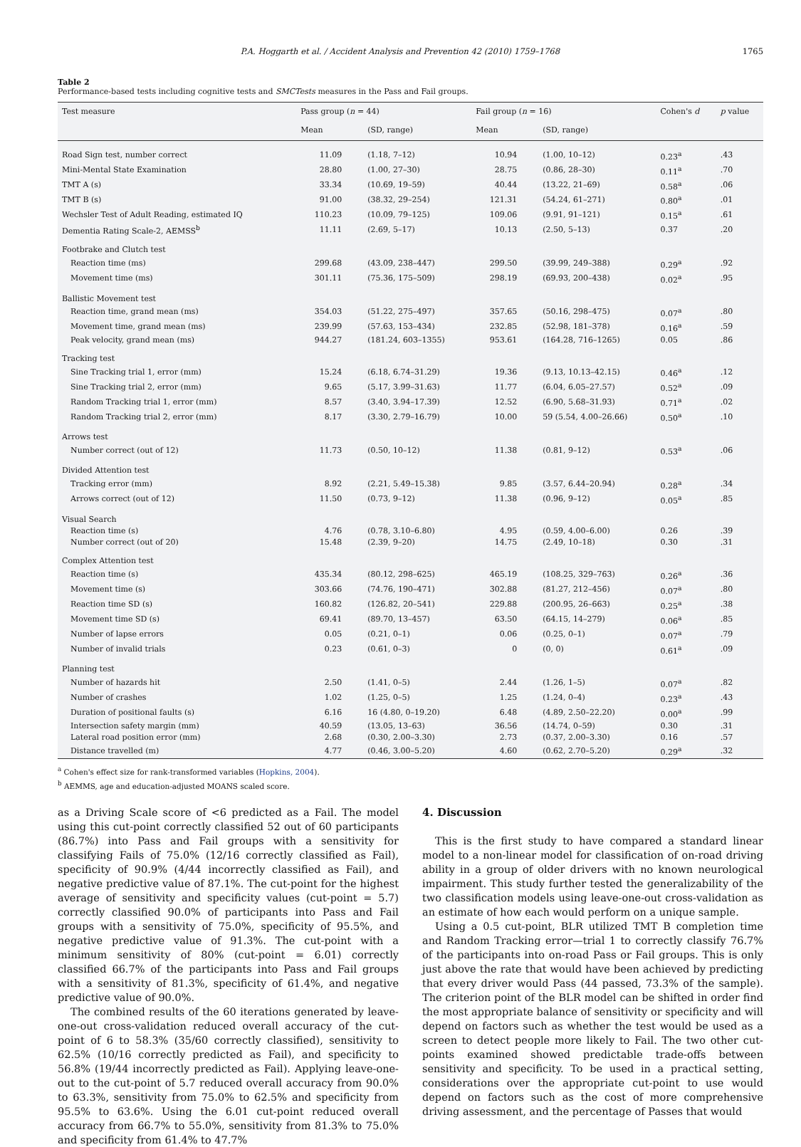P.A. Hoggarth et al. / Accident Analysis and Prevention 42 (2010) 1759–1768 1765
Table 2
Performance-based tests including cognitive tests and SMCTests measures in the Pass and Fail groups.
| Test measure | Pass group ( n = 44) | | Fail group ( n = 16) | | Cohen's d | p value |
| --- | --- | --- | --- | --- | --- | --- |
| | Mean | (SD, range) | Mean | (SD, range) | | |
| Road Sign test, number correct | 11.09 | (1.18, 7–12) | 10.94 | (1.00, 10–12) | 0.23<sup>a</sup> | .43 |
| Mini-Mental State Examination | 28.80 | (1.00, 27–30) | 28.75 | (0.86, 28–30) | 0.11<sup>a</sup> | .70 |
| TMT A (s) | 33.34 | (10.69, 19–59) | 40.44 | (13.22, 21–69) | 0.58<sup>a</sup> | .06 |
| TMT B (s) | 91.00 | (38.32, 29–254) | 121.31 | (54.24, 61–271) | 0.80<sup>a</sup> | .01 |
| Wechsler Test of Adult Reading, estimated IQ | 110.23 | (10.09, 79–125) | 109.06 | (9.91, 91–121) | 0.15<sup>a</sup> | .61 |
| Dementia Rating Scale-2, AEMSS<sup>b</sup> | 11.11 | (2.69, 5–17) | 10.13 | (2.50, 5–13) | 0.37 | .20 |
| Footbrake and Clutch test | | | | | | |
| Reaction time (ms) | 299.68 | (43.09, 238–447) | 299.50 | (39.99, 249–388) | 0.29<sup>a</sup> | .92 |
| Movement time (ms) | 301.11 | (75.36, 175–509) | 298.19 | (69.93, 200–438) | 0.02<sup>a</sup> | .95 |
| Ballistic Movement test | | | | | | |
| Reaction time, grand mean (ms) | 354.03 | (51.22, 275–497) | 357.65 | (50.16, 298–475) | 0.07<sup>a</sup> | .80 |
| Movement time, grand mean (ms) | 239.99 | (57.63, 153–434) | 232.85 | (52.98, 181–378) | 0.16<sup>a</sup> | .59 |
| Peak velocity, grand mean (ms) | 944.27 | (181.24, 603–1355) | 953.61 | (164.28, 716–1265) | 0.05 | .86 |
| Tracking test | | | | | | |
| Sine Tracking trial 1, error (mm) | 15.24 | (6.18, 6.74–31.29) | 19.36 | (9.13, 10.13–42.15) | 0.46<sup>a</sup> | .12 |
| Sine Tracking trial 2, error (mm) | 9.65 | (5.17, 3.99–31.63) | 11.77 | (6.04, 6.05–27.57) | 0.52<sup>a</sup> | .09 |
| Random Tracking trial 1, error (mm) | 8.57 | (3.40, 3.94–17.39) | 12.52 | (6.90, 5.68–31.93) | 0.71<sup>a</sup> | .02 |
| Random Tracking trial 2, error (mm) | 8.17 | (3.30, 2.79–16.79) | 10.00 | 59 (5.54, 4.00–26.66) | 0.50<sup>a</sup> | .10 |
| Arrows test | | | | | | |
| Number correct (out of 12) | 11.73 | (0.50, 10–12) | 11.38 | (0.81, 9–12) | 0.53<sup>a</sup> | .06 |
| Divided Attention test | | | | | | |
| Tracking error (mm) | 8.92 | (2.21, 5.49–15.38) | 9.85 | (3.57, 6.44–20.94) | 0.28<sup>a</sup> | .34 |
| Arrows correct (out of 12) | 11.50 | (0.73, 9–12) | 11.38 | (0.96, 9–12) | 0.05<sup>a</sup> | .85 |
| Visual Search | | | | | | |
| Reaction time (s) | 4.76 | (0.78, 3.10–6.80) | 4.95 | (0.59, 4.00–6.00) | 0.26 | .39 |
| Number correct (out of 20) | 15.48 | (2.39, 9–20) | 14.75 | (2.49, 10–18) | 0.30 | .31 |
| Complex Attention test | | | | | | |
| Reaction time (s) | 435.34 | (80.12, 298–625) | 465.19 | (108.25, 329–763) | 0.26<sup>a</sup> | .36 |
| Movement time (s) | 303.66 | (74.76, 190–471) | 302.88 | (81.27, 212–456) | 0.07<sup>a</sup> | .80 |
| Reaction time SD (s) | 160.82 | (126.82, 20–541) | 229.88 | (200.95, 26–663) | 0.25<sup>a</sup> | .38 |
| Movement time SD (s) | 69.41 | (89.70, 13–457) | 63.50 | (64.15, 14–279) | 0.06<sup>a</sup> | .85 |
| Number of lapse errors | 0.05 | (0.21, 0–1) | 0.06 | (0.25, 0–1) | 0.07<sup>a</sup> | .79 |
| Number of invalid trials | 0.23 | (0.61, 0–3) | 0 | (0, 0) | 0.61<sup>a</sup> | .09 |
| Planning test | | | | | | |
| Number of hazards hit | 2.50 | (1.41, 0–5) | 2.44 | (1.26, 1–5) | 0.07<sup>a</sup> | .82 |
| Number of crashes | 1.02 | (1.25, 0–5) | 1.25 | (1.24, 0–4) | 0.23<sup>a</sup> | .43 |
| Duration of positional faults (s) | 6.16 | 16 (4.80, 0–19.20) | 6.48 | (4.89, 2.50–22.20) | 0.00<sup>a</sup> | .99 |
| Intersection safety margin (mm) | 40.59 | (13.05, 13–63) | 36.56 | (14.74, 0–59) | 0.30 | .31 |
| Lateral road position error (mm) | 2.68 | (0.30, 2.00–3.30) | 2.73 | (0.37, 2.00–3.30) | 0.16 | .57 |
| Distance travelled (m) | 4.77 | (0.46, 3.00–5.20) | 4.60 | (0.62, 2.70–5.20) | 0.29<sup>a</sup> | .32 |
<sup>a</sup> Cohen's effect size for rank-transformed variables (Hopkins, 2004).
<sup>b</sup> AEMMS, age and education-adjusted MOANS scaled score.
as a Driving Scale score of <6 predicted as a Fail. The model using this cut-point correctly classified 52 out of 60 participants (86.7%) into Pass and Fail groups with a sensitivity for classifying Fails of 75.0% (12/16 correctly classified as Fail), specificity of 90.9% (4/44 incorrectly classified as Fail), and negative predictive value of 87.1%. The cut-point for the highest average of sensitivity and specificity values (cut-point = 5.7) correctly classified 90.0% of participants into Pass and Fail groups with a sensitivity of 75.0%, specificity of 95.5%, and negative predictive value of 91.3%. The cut-point with a minimum sensitivity of 80% (cut-point = 6.01) correctly classified 66.7% of the participants into Pass and Fail groups with a sensitivity of 81.3%, specificity of 61.4%, and negative predictive value of 90.0%.
The combined results of the 60 iterations generated by leave-one-out cross-validation reduced overall accuracy of the cut-point of 6 to 58.3% (35/60 correctly classified), sensitivity to 62.5% (10/16 correctly predicted as Fail), and specificity to 56.8% (19/44 incorrectly predicted as Fail). Applying leave-one-out to the cut-point of 5.7 reduced overall accuracy from 90.0% to 63.3%, sensitivity from 75.0% to 62.5% and specificity from 95.5% to 63.6%. Using the 6.01 cut-point reduced overall accuracy from 66.7% to 55.0%, sensitivity from 81.3% to 75.0% and specificity from 61.4% to 47.7%
4. Discussion
This is the first study to have compared a standard linear model to a non-linear model for classification of on-road driving ability in a group of older drivers with no known neurological impairment. This study further tested the generalizability of the two classification models using leave-one-out cross-validation as an estimate of how each would perform on a unique sample.
Using a 0.5 cut-point, BLR utilized TMT B completion time and Random Tracking error—trial 1 to correctly classify 76.7% of the participants into on-road Pass or Fail groups. This is only just above the rate that would have been achieved by predicting that every driver would Pass (44 passed, 73.3% of the sample). The criterion point of the BLR model can be shifted in order find the most appropriate balance of sensitivity or specificity and will depend on factors such as whether the test would be used as a screen to detect people more likely to Fail. The two other cut-points examined showed predictable trade-offs between sensitivity and specificity. To be used in a practical setting, considerations over the appropriate cut-point to use would depend on factors such as the cost of more comprehensive driving assessment, and the percentage of Passes that would